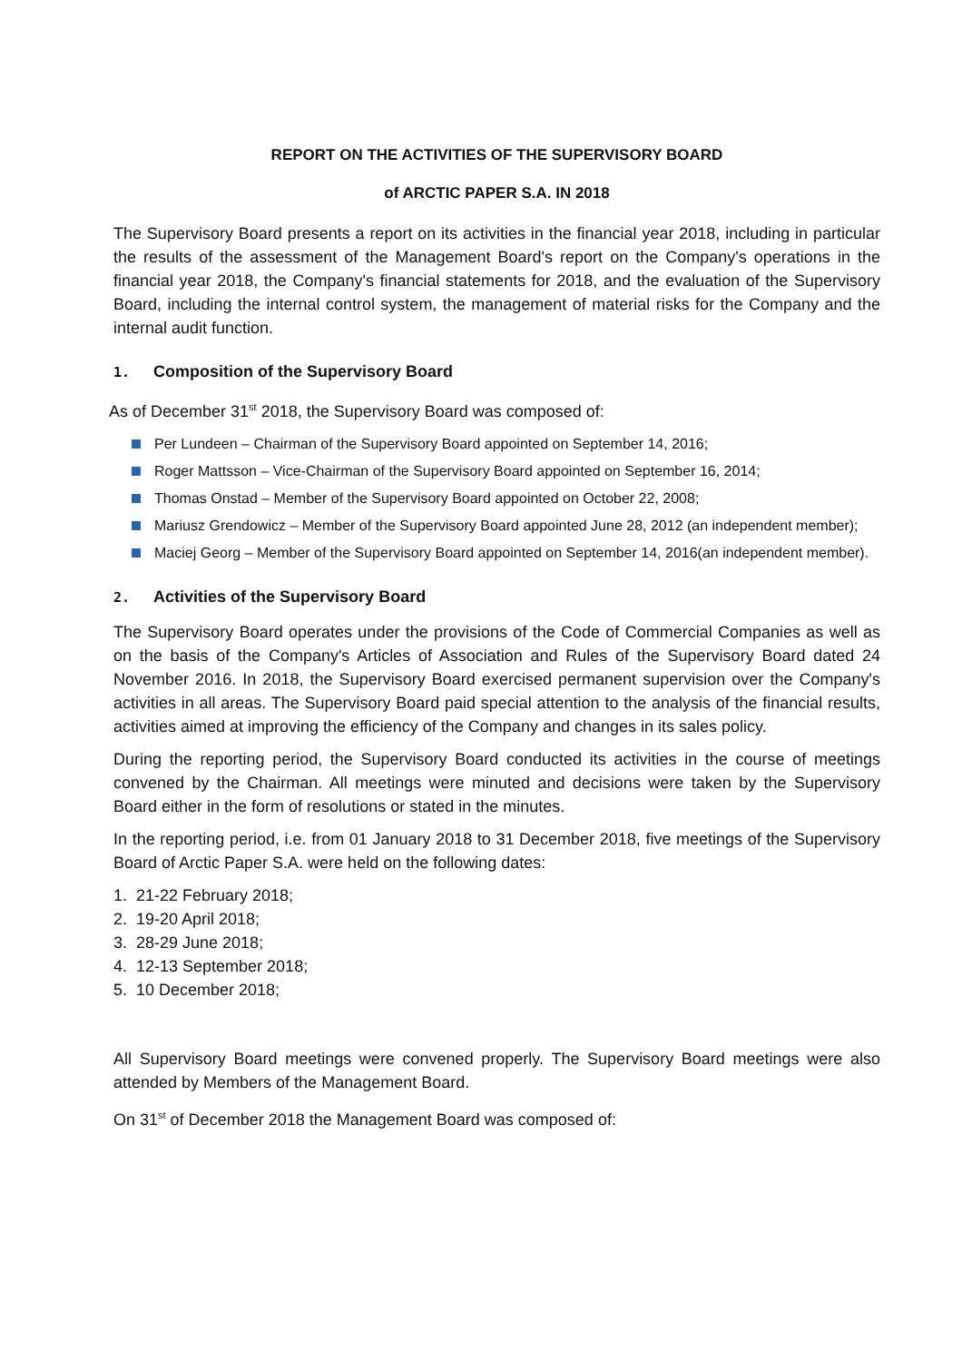REPORT ON THE ACTIVITIES OF THE SUPERVISORY BOARD
of ARCTIC PAPER S.A. IN 2018
The Supervisory Board presents a report on its activities in the financial year 2018, including in particular the results of the assessment of the Management Board's report on the Company's operations in the financial year 2018, the Company's financial statements for 2018, and the evaluation of the Supervisory Board, including the internal control system, the management of material risks for the Company and the internal audit function.
1. Composition of the Supervisory Board
As of December 31<sup>st</sup> 2018, the Supervisory Board was composed of:
Per Lundeen – Chairman of the Supervisory Board appointed on September 14, 2016;
Roger Mattsson – Vice-Chairman of the Supervisory Board appointed on September 16, 2014;
Thomas Onstad – Member of the Supervisory Board appointed on October 22, 2008;
Mariusz Grendowicz – Member of the Supervisory Board appointed June 28, 2012 (an independent member);
Maciej Georg – Member of the Supervisory Board appointed on September 14, 2016(an independent member).
2. Activities of the Supervisory Board
The Supervisory Board operates under the provisions of the Code of Commercial Companies as well as on the basis of the Company's Articles of Association and Rules of the Supervisory Board dated 24 November 2016. In 2018, the Supervisory Board exercised permanent supervision over the Company's activities in all areas. The Supervisory Board paid special attention to the analysis of the financial results, activities aimed at improving the efficiency of the Company and changes in its sales policy.
During the reporting period, the Supervisory Board conducted its activities in the course of meetings convened by the Chairman. All meetings were minuted and decisions were taken by the Supervisory Board either in the form of resolutions or stated in the minutes.
In the reporting period, i.e. from 01 January 2018 to 31 December 2018, five meetings of the Supervisory Board of Arctic Paper S.A. were held on the following dates:
1. 21-22 February 2018;
2. 19-20 April 2018;
3. 28-29 June 2018;
4. 12-13 September 2018;
5. 10 December 2018;
All Supervisory Board meetings were convened properly. The Supervisory Board meetings were also attended by Members of the Management Board.
On 31<sup>st</sup> of December 2018 the Management Board was composed of: